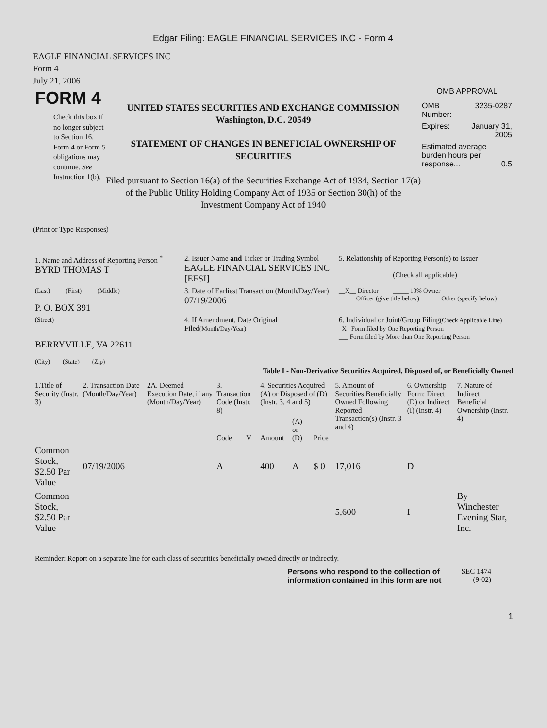Edgar Filing: EAGLE FINANCIAL SERVICES INC - Form 4
EAGLE FINANCIAL SERVICES INC
Form 4
July 21, 2006
FORM 4
Check this box if no longer subject to Section 16. Form 4 or Form 5 obligations may continue. See Instruction 1(b).
UNITED STATES SECURITIES AND EXCHANGE COMMISSION
Washington, D.C. 20549
STATEMENT OF CHANGES IN BENEFICIAL OWNERSHIP OF SECURITIES
Filed pursuant to Section 16(a) of the Securities Exchange Act of 1934, Section 17(a) of the Public Utility Holding Company Act of 1935 or Section 30(h) of the Investment Company Act of 1940
OMB APPROVAL
| OMB Number: | 3235-0287 |
| Expires: | January 31, 2005 |
| Estimated average burden hours per response... 0.5 | |
(Print or Type Responses)
| 1. Name and Address of Reporting Person <sup>*</sup> BYRD THOMAS T | 2. Issuer Name and Ticker or Trading Symbol EAGLE FINANCIAL SERVICES INC [EFSI] | 5. Relationship of Reporting Person(s) to Issuer (Check all applicable) |
| (Last) (First) (Middle) P. O. BOX 391 | 3. Date of Earliest Transaction (Month/Day/Year) 07/19/2006 | __X__ Director _____ 10% Owner _____ Officer (give title below) _____ Other (specify below) |
| (Street) BERRYVILLE, VA 22611 (City) (State) (Zip) | 4. If Amendment, Date Original Filed (Month/Day/Year) | 6. Individual or Joint/Group Filing (Check Applicable Line) _X_ Form filed by One Reporting Person ___ Form filed by More than One Reporting Person |
Table I - Non-Derivative Securities Acquired, Disposed of, or Beneficially Owned
| 1.Title of Security (Instr. 3) | 2. Transaction Date (Month/Day/Year) | 2A. Deemed Execution Date, if any (Month/Day/Year) | 3. Transaction Code (Instr. 8) | | 4. Securities Acquired (A) or Disposed of (D) (Instr. 3, 4 and 5) | | | 5. Amount of Securities Beneficially Owned Following Reported Transaction(s) (Instr. 3 and 4) | 6. Ownership Form: Direct (D) or Indirect (I) (Instr. 4) | 7. Nature of Indirect Beneficial Ownership (Instr. 4) |
| --- | --- | --- | --- | --- | --- | --- | --- | --- | --- | --- |
| | | | Code | V | Amount | (A) or (D) | Price | | | |
| Common Stock, $2.50 Par Value | 07/19/2006 | | A | | 400 | A | $ 0 | 17,016 | D | |
| Common Stock, $2.50 Par Value | | | | | | | | 5,600 | I | By Winchester Evening Star, Inc. |
Reminder: Report on a separate line for each class of securities beneficially owned directly or indirectly.
Persons who respond to the collection of information contained in this form are not
SEC 1474
(9-02)
1